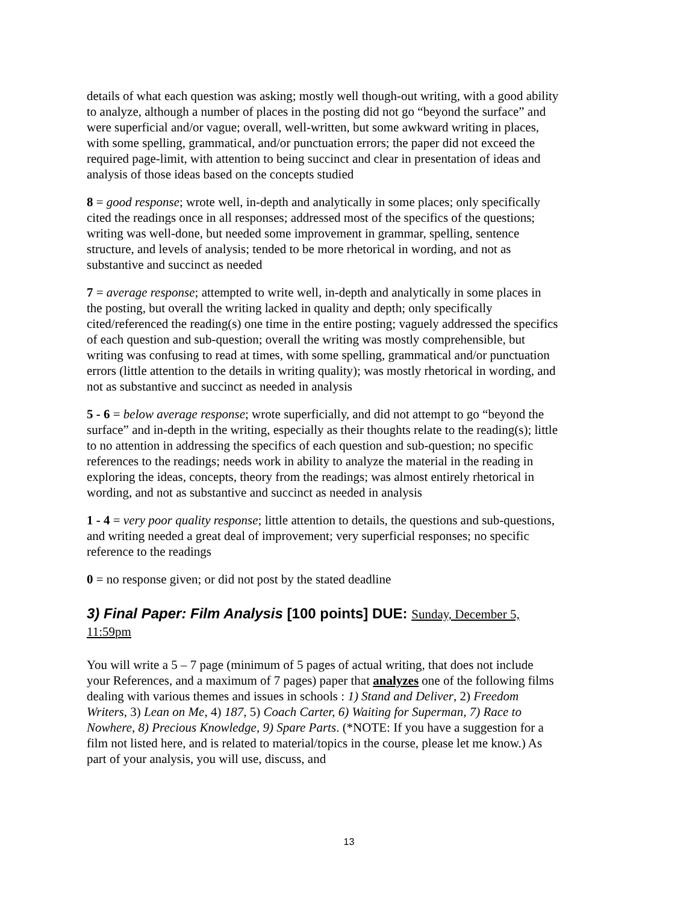details of what each question was asking; mostly well though-out writing, with a good ability to analyze, although a number of places in the posting did not go “beyond the surface” and were superficial and/or vague; overall, well-written, but some awkward writing in places, with some spelling, grammatical, and/or punctuation errors; the paper did not exceed the required page-limit, with attention to being succinct and clear in presentation of ideas and analysis of those ideas based on the concepts studied
8 = good response; wrote well, in-depth and analytically in some places; only specifically cited the readings once in all responses; addressed most of the specifics of the questions; writing was well-done, but needed some improvement in grammar, spelling, sentence structure, and levels of analysis; tended to be more rhetorical in wording, and not as substantive and succinct as needed
7 = average response; attempted to write well, in-depth and analytically in some places in the posting, but overall the writing lacked in quality and depth; only specifically cited/referenced the reading(s) one time in the entire posting; vaguely addressed the specifics of each question and sub-question; overall the writing was mostly comprehensible, but writing was confusing to read at times, with some spelling, grammatical and/or punctuation errors (little attention to the details in writing quality); was mostly rhetorical in wording, and not as substantive and succinct as needed in analysis
5 - 6 = below average response; wrote superficially, and did not attempt to go “beyond the surface” and in-depth in the writing, especially as their thoughts relate to the reading(s); little to no attention in addressing the specifics of each question and sub-question; no specific references to the readings; needs work in ability to analyze the material in the reading in exploring the ideas, concepts, theory from the readings; was almost entirely rhetorical in wording, and not as substantive and succinct as needed in analysis
1 - 4 = very poor quality response; little attention to details, the questions and sub-questions, and writing needed a great deal of improvement; very superficial responses; no specific reference to the readings
0 = no response given; or did not post by the stated deadline
3) Final Paper: Film Analysis [100 points] DUE: Sunday, December 5, 11:59pm
You will write a 5 – 7 page (minimum of 5 pages of actual writing, that does not include your References, and a maximum of 7 pages) paper that analyzes one of the following films dealing with various themes and issues in schools : 1) Stand and Deliver, 2) Freedom Writers, 3) Lean on Me, 4) 187, 5) Coach Carter, 6) Waiting for Superman, 7) Race to Nowhere, 8) Precious Knowledge, 9) Spare Parts. (*NOTE: If you have a suggestion for a film not listed here, and is related to material/topics in the course, please let me know.) As part of your analysis, you will use, discuss, and
13